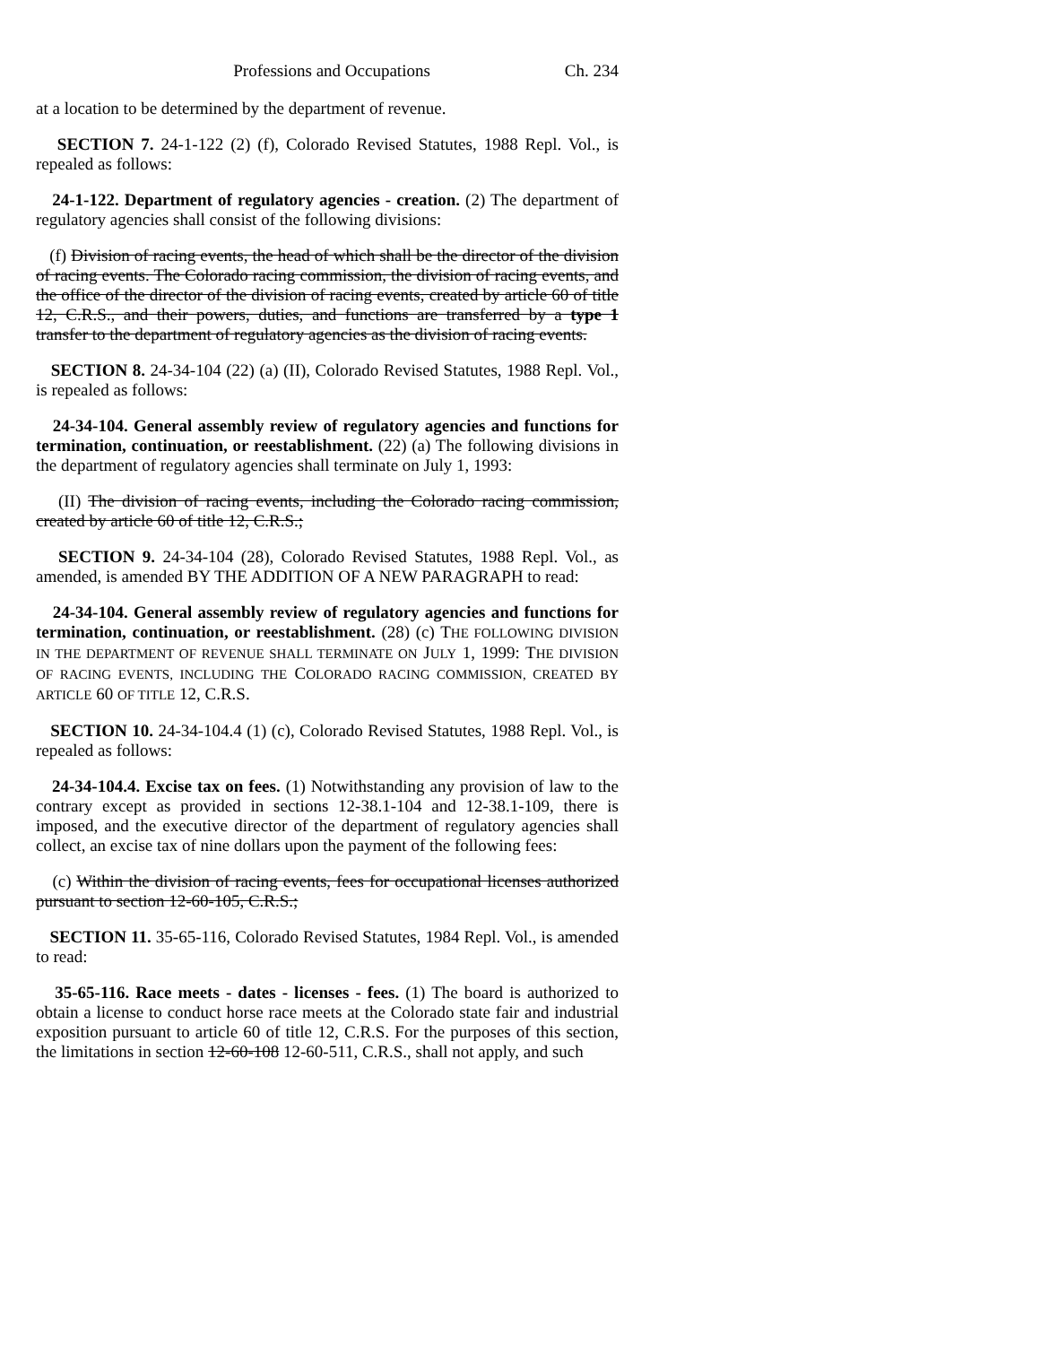Professions and Occupations Ch. 234
at a location to be determined by the department of revenue.
SECTION 7. 24-1-122 (2) (f), Colorado Revised Statutes, 1988 Repl. Vol., is repealed as follows:
24-1-122. Department of regulatory agencies - creation. (2) The department of regulatory agencies shall consist of the following divisions:
(f) Division of racing events, the head of which shall be the director of the division of racing events. The Colorado racing commission, the division of racing events, and the office of the director of the division of racing events, created by article 60 of title 12, C.R.S., and their powers, duties, and functions are transferred by a type 1 transfer to the department of regulatory agencies as the division of racing events.
SECTION 8. 24-34-104 (22) (a) (II), Colorado Revised Statutes, 1988 Repl. Vol., is repealed as follows:
24-34-104. General assembly review of regulatory agencies and functions for termination, continuation, or reestablishment. (22) (a) The following divisions in the department of regulatory agencies shall terminate on July 1, 1993:
(II) The division of racing events, including the Colorado racing commission, created by article 60 of title 12, C.R.S.;
SECTION 9. 24-34-104 (28), Colorado Revised Statutes, 1988 Repl. Vol., as amended, is amended BY THE ADDITION OF A NEW PARAGRAPH to read:
24-34-104. General assembly review of regulatory agencies and functions for termination, continuation, or reestablishment. (28) (c) THE FOLLOWING DIVISION IN THE DEPARTMENT OF REVENUE SHALL TERMINATE ON JULY 1, 1999: THE DIVISION OF RACING EVENTS, INCLUDING THE COLORADO RACING COMMISSION, CREATED BY ARTICLE 60 OF TITLE 12, C.R.S.
SECTION 10. 24-34-104.4 (1) (c), Colorado Revised Statutes, 1988 Repl. Vol., is repealed as follows:
24-34-104.4. Excise tax on fees. (1) Notwithstanding any provision of law to the contrary except as provided in sections 12-38.1-104 and 12-38.1-109, there is imposed, and the executive director of the department of regulatory agencies shall collect, an excise tax of nine dollars upon the payment of the following fees:
(c) Within the division of racing events, fees for occupational licenses authorized pursuant to section 12-60-105, C.R.S.;
SECTION 11. 35-65-116, Colorado Revised Statutes, 1984 Repl. Vol., is amended to read:
35-65-116. Race meets - dates - licenses - fees. (1) The board is authorized to obtain a license to conduct horse race meets at the Colorado state fair and industrial exposition pursuant to article 60 of title 12, C.R.S. For the purposes of this section, the limitations in section 12-60-108 12-60-511, C.R.S., shall not apply, and such